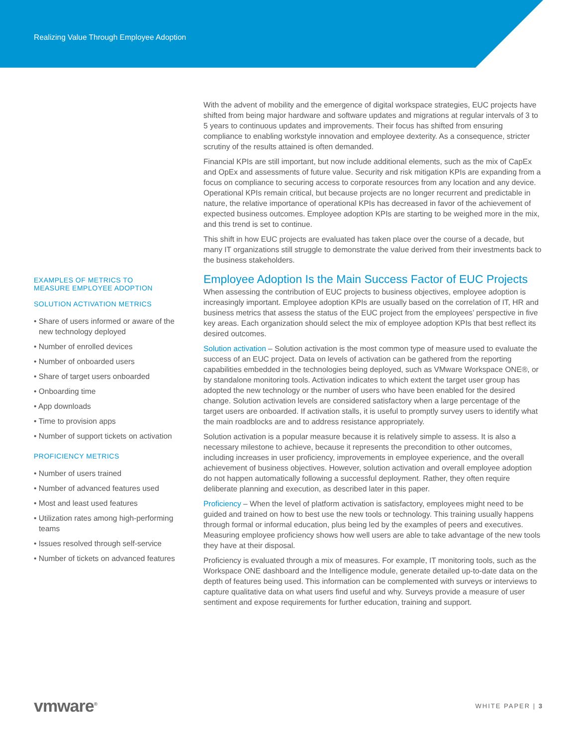Realizing Value Through Employee Adoption
EXAMPLES OF METRICS TO
MEASURE EMPLOYEE ADOPTION
SOLUTION ACTIVATION METRICS
• Share of users informed or aware of the new technology deployed
• Number of enrolled devices
• Number of onboarded users
• Share of target users onboarded
• Onboarding time
• App downloads
• Time to provision apps
• Number of support tickets on activation
PROFICIENCY METRICS
• Number of users trained
• Number of advanced features used
• Most and least used features
• Utilization rates among high-performing teams
• Issues resolved through self-service
• Number of tickets on advanced features
With the advent of mobility and the emergence of digital workspace strategies, EUC projects have shifted from being major hardware and software updates and migrations at regular intervals of 3 to 5 years to continuous updates and improvements. Their focus has shifted from ensuring compliance to enabling workstyle innovation and employee dexterity. As a consequence, stricter scrutiny of the results attained is often demanded.
Financial KPIs are still important, but now include additional elements, such as the mix of CapEx and OpEx and assessments of future value. Security and risk mitigation KPIs are expanding from a focus on compliance to securing access to corporate resources from any location and any device. Operational KPIs remain critical, but because projects are no longer recurrent and predictable in nature, the relative importance of operational KPIs has decreased in favor of the achievement of expected business outcomes. Employee adoption KPIs are starting to be weighed more in the mix, and this trend is set to continue.
This shift in how EUC projects are evaluated has taken place over the course of a decade, but many IT organizations still struggle to demonstrate the value derived from their investments back to the business stakeholders.
Employee Adoption Is the Main Success Factor of EUC Projects
When assessing the contribution of EUC projects to business objectives, employee adoption is increasingly important. Employee adoption KPIs are usually based on the correlation of IT, HR and business metrics that assess the status of the EUC project from the employees’ perspective in five key areas. Each organization should select the mix of employee adoption KPIs that best reflect its desired outcomes.
Solution activation – Solution activation is the most common type of measure used to evaluate the success of an EUC project. Data on levels of activation can be gathered from the reporting capabilities embedded in the technologies being deployed, such as VMware Workspace ONE®, or by standalone monitoring tools. Activation indicates to which extent the target user group has adopted the new technology or the number of users who have been enabled for the desired change. Solution activation levels are considered satisfactory when a large percentage of the target users are onboarded. If activation stalls, it is useful to promptly survey users to identify what the main roadblocks are and to address resistance appropriately.
Solution activation is a popular measure because it is relatively simple to assess. It is also a necessary milestone to achieve, because it represents the precondition to other outcomes, including increases in user proficiency, improvements in employee experience, and the overall achievement of business objectives. However, solution activation and overall employee adoption do not happen automatically following a successful deployment. Rather, they often require deliberate planning and execution, as described later in this paper.
Proficiency – When the level of platform activation is satisfactory, employees might need to be guided and trained on how to best use the new tools or technology. This training usually happens through formal or informal education, plus being led by the examples of peers and executives. Measuring employee proficiency shows how well users are able to take advantage of the new tools they have at their disposal.
Proficiency is evaluated through a mix of measures. For example, IT monitoring tools, such as the Workspace ONE dashboard and the Intelligence module, generate detailed up-to-date data on the depth of features being used. This information can be complemented with surveys or interviews to capture qualitative data on what users find useful and why. Surveys provide a measure of user sentiment and expose requirements for further education, training and support.
vmware<sup>®</sup>
WHITE PAPER | 3